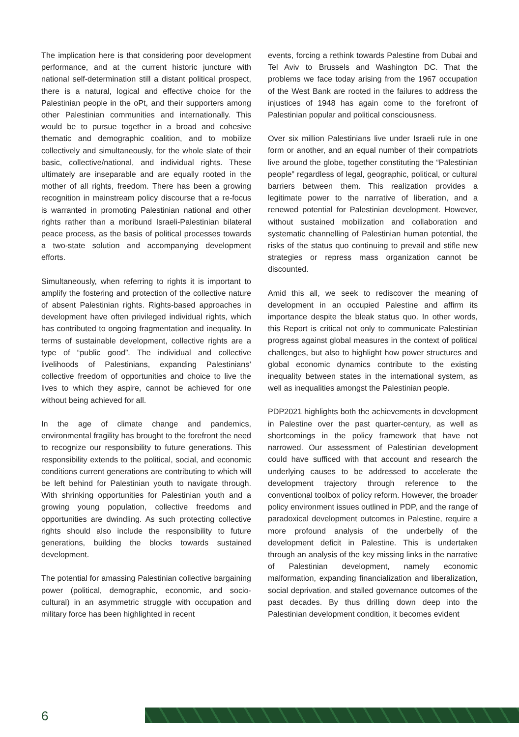The implication here is that considering poor development performance, and at the current historic juncture with national self-determination still a distant political prospect, there is a natural, logical and effective choice for the Palestinian people in the oPt, and their supporters among other Palestinian communities and internationally. This would be to pursue together in a broad and cohesive thematic and demographic coalition, and to mobilize collectively and simultaneously, for the whole slate of their basic, collective/national, and individual rights. These ultimately are inseparable and are equally rooted in the mother of all rights, freedom. There has been a growing recognition in mainstream policy discourse that a re-focus is warranted in promoting Palestinian national and other rights rather than a moribund Israeli-Palestinian bilateral peace process, as the basis of political processes towards a two-state solution and accompanying development efforts.
Simultaneously, when referring to rights it is important to amplify the fostering and protection of the collective nature of absent Palestinian rights. Rights-based approaches in development have often privileged individual rights, which has contributed to ongoing fragmentation and inequality. In terms of sustainable development, collective rights are a type of “public good”. The individual and collective livelihoods of Palestinians, expanding Palestinians’ collective freedom of opportunities and choice to live the lives to which they aspire, cannot be achieved for one without being achieved for all.
In the age of climate change and pandemics, environmental fragility has brought to the forefront the need to recognize our responsibility to future generations. This responsibility extends to the political, social, and economic conditions current generations are contributing to which will be left behind for Palestinian youth to navigate through. With shrinking opportunities for Palestinian youth and a growing young population, collective freedoms and opportunities are dwindling. As such protecting collective rights should also include the responsibility to future generations, building the blocks towards sustained development.
The potential for amassing Palestinian collective bargaining power (political, demographic, economic, and socio-cultural) in an asymmetric struggle with occupation and military force has been highlighted in recent
events, forcing a rethink towards Palestine from Dubai and Tel Aviv to Brussels and Washington DC. That the problems we face today arising from the 1967 occupation of the West Bank are rooted in the failures to address the injustices of 1948 has again come to the forefront of Palestinian popular and political consciousness.
Over six million Palestinians live under Israeli rule in one form or another, and an equal number of their compatriots live around the globe, together constituting the “Palestinian people” regardless of legal, geographic, political, or cultural barriers between them. This realization provides a legitimate power to the narrative of liberation, and a renewed potential for Palestinian development. However, without sustained mobilization and collaboration and systematic channelling of Palestinian human potential, the risks of the status quo continuing to prevail and stifle new strategies or repress mass organization cannot be discounted.
Amid this all, we seek to rediscover the meaning of development in an occupied Palestine and affirm its importance despite the bleak status quo. In other words, this Report is critical not only to communicate Palestinian progress against global measures in the context of political challenges, but also to highlight how power structures and global economic dynamics contribute to the existing inequality between states in the international system, as well as inequalities amongst the Palestinian people.
PDP2021 highlights both the achievements in development in Palestine over the past quarter-century, as well as shortcomings in the policy framework that have not narrowed. Our assessment of Palestinian development could have sufficed with that account and research the underlying causes to be addressed to accelerate the development trajectory through reference to the conventional toolbox of policy reform. However, the broader policy environment issues outlined in PDP, and the range of paradoxical development outcomes in Palestine, require a more profound analysis of the underbelly of the development deficit in Palestine. This is undertaken through an analysis of the key missing links in the narrative of Palestinian development, namely economic malformation, expanding financialization and liberalization, social deprivation, and stalled governance outcomes of the past decades. By thus drilling down deep into the Palestinian development condition, it becomes evident
6